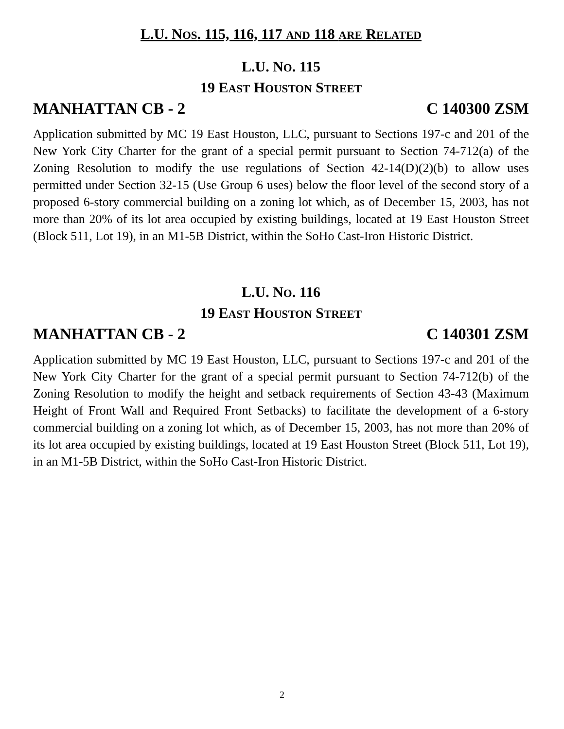L.U. NOS. 115, 116, 117 AND 118 ARE RELATED
L.U. NO. 115
19 EAST HOUSTON STREET
MANHATTAN CB - 2 C 140300 ZSM
Application submitted by MC 19 East Houston, LLC, pursuant to Sections 197-c and 201 of the New York City Charter for the grant of a special permit pursuant to Section 74-712(a) of the Zoning Resolution to modify the use regulations of Section 42-14(D)(2)(b) to allow uses permitted under Section 32-15 (Use Group 6 uses) below the floor level of the second story of a proposed 6-story commercial building on a zoning lot which, as of December 15, 2003, has not more than 20% of its lot area occupied by existing buildings, located at 19 East Houston Street (Block 511, Lot 19), in an M1-5B District, within the SoHo Cast-Iron Historic District.
L.U. NO. 116
19 EAST HOUSTON STREET
MANHATTAN CB - 2 C 140301 ZSM
Application submitted by MC 19 East Houston, LLC, pursuant to Sections 197-c and 201 of the New York City Charter for the grant of a special permit pursuant to Section 74-712(b) of the Zoning Resolution to modify the height and setback requirements of Section 43-43 (Maximum Height of Front Wall and Required Front Setbacks) to facilitate the development of a 6-story commercial building on a zoning lot which, as of December 15, 2003, has not more than 20% of its lot area occupied by existing buildings, located at 19 East Houston Street (Block 511, Lot 19), in an M1-5B District, within the SoHo Cast-Iron Historic District.
2